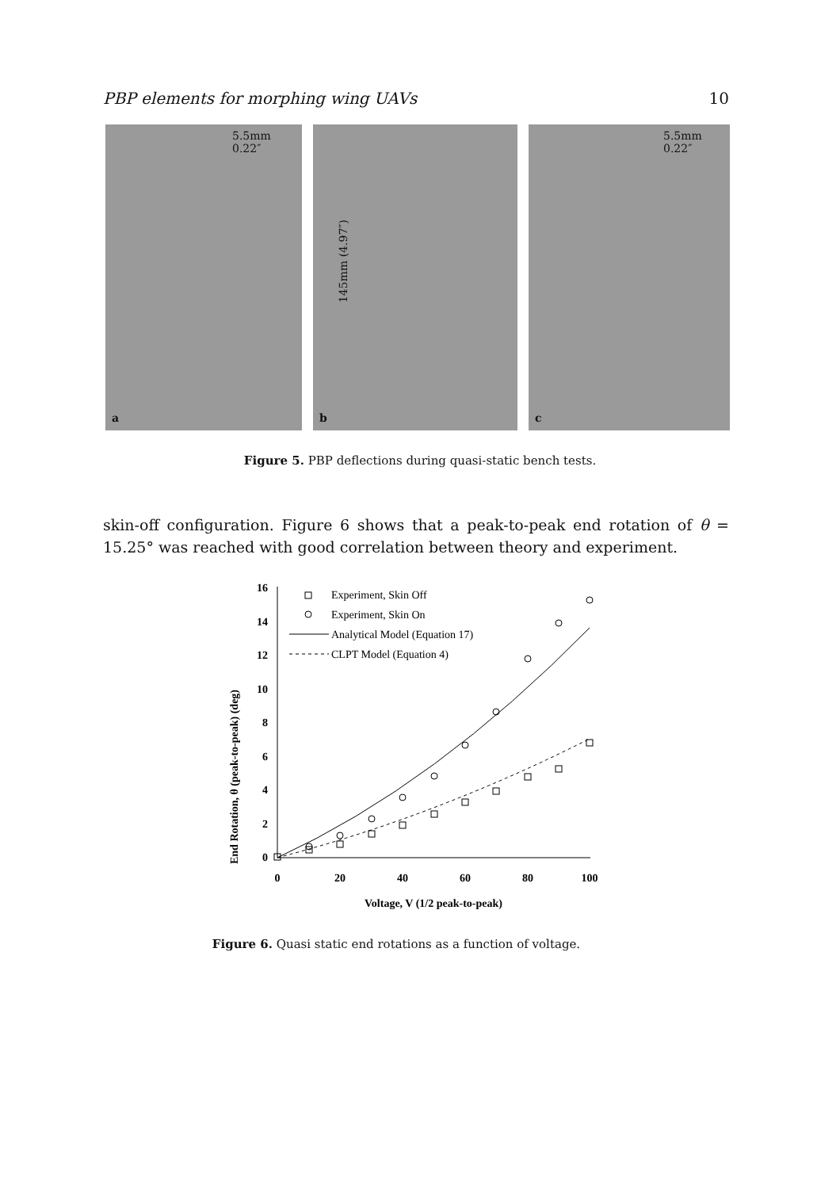PBP elements for morphing wing UAVs 10
5.5mm
0.22″
a
145mm (4.97″)
b
5.5mm
0.22″
c
Figure 5. PBP deflections during quasi-static bench tests.
skin-off configuration. Figure 6 shows that a peak-to-peak end rotation of θ = 15.25° was reached with good correlation between theory and experiment.
End Rotation, θ (peak-to-peak) (deg)
16
14
12
10
8
6
4
2
0
0
20
40
60
80
100
Voltage, V (1/2 peak-to-peak)
Experiment, Skin Off
Experiment, Skin On
Analytical Model (Equation 17)
CLPT Model (Equation 4)
Figure 6. Quasi static end rotations as a function of voltage.